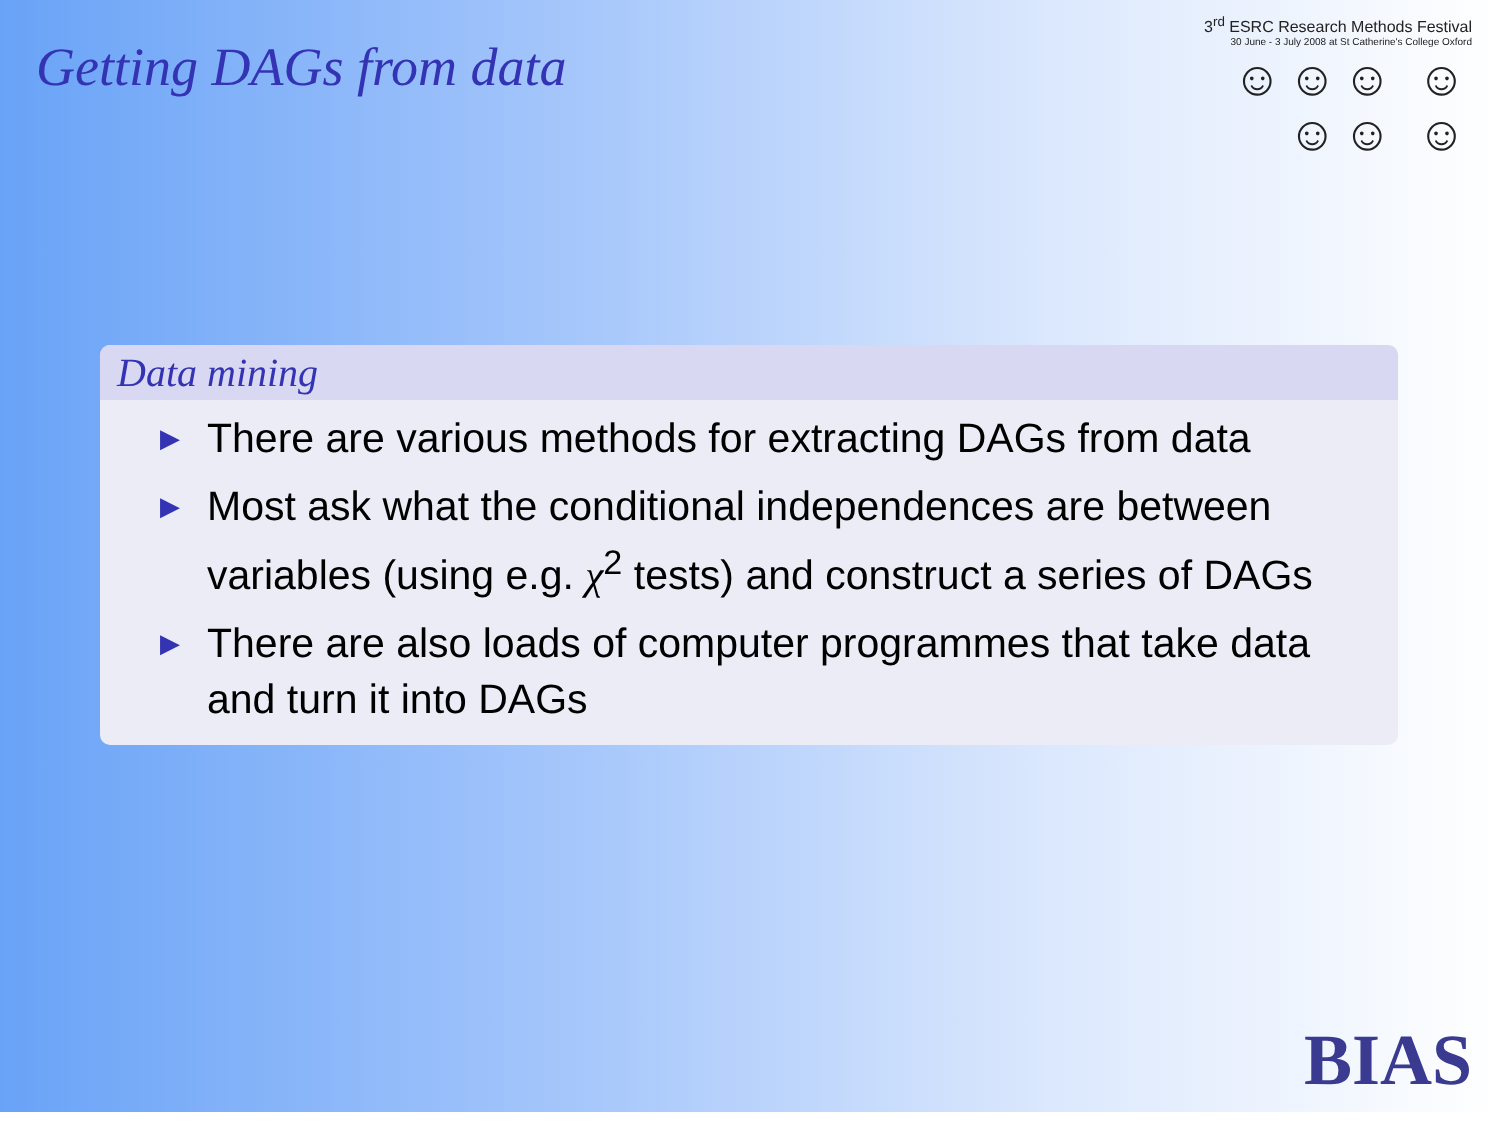Getting DAGs from data
3<sup>rd</sup> ESRC Research Methods Festival
30 June - 3 July 2008 at St Catherine's College Oxford
☺☺☺ ☺☺☺ ☺
Data mining
▶ There are various methods for extracting DAGs from data
▶ Most ask what the conditional independences are between variables (using e.g. χ<sup>2</sup> tests) and construct a series of DAGs
▶ There are also loads of computer programmes that take data and turn it into DAGs
BIAS